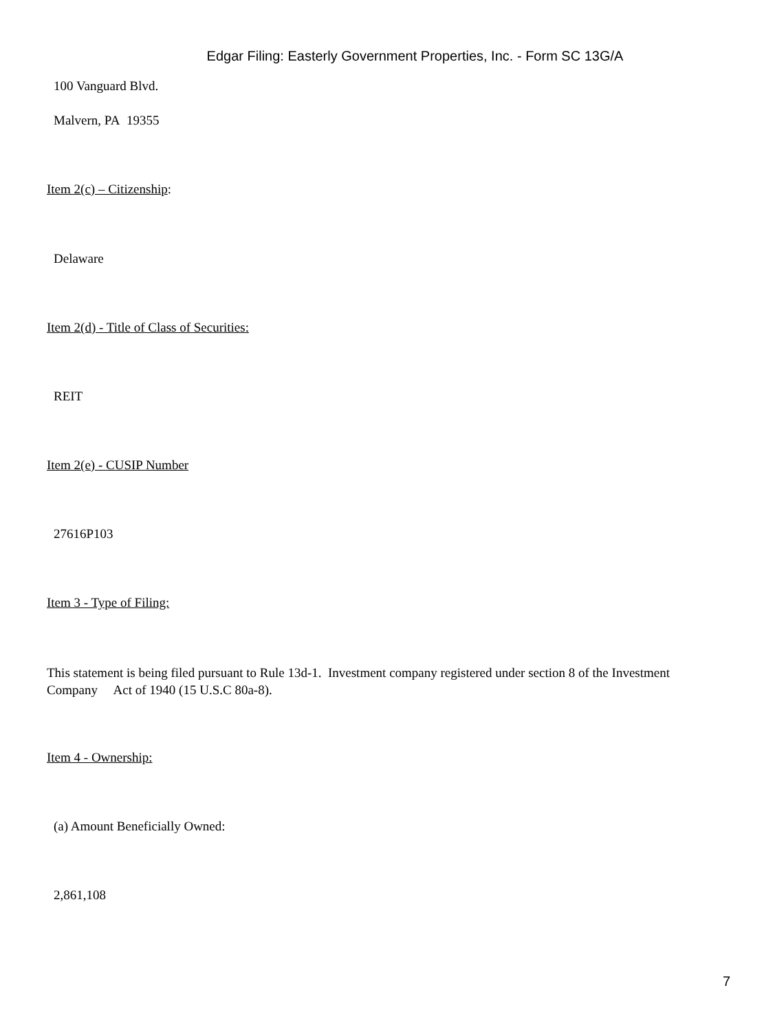Edgar Filing: Easterly Government Properties, Inc. - Form SC 13G/A
100 Vanguard Blvd.
Malvern, PA 19355
Item 2(c) – Citizenship:
Delaware
Item 2(d) - Title of Class of Securities:
REIT
Item 2(e) - CUSIP Number
27616P103
Item 3 - Type of Filing:
This statement is being filed pursuant to Rule 13d-1. Investment company registered under section 8 of the Investment Company Act of 1940 (15 U.S.C 80a-8).
Item 4 - Ownership:
(a) Amount Beneficially Owned:
2,861,108
7